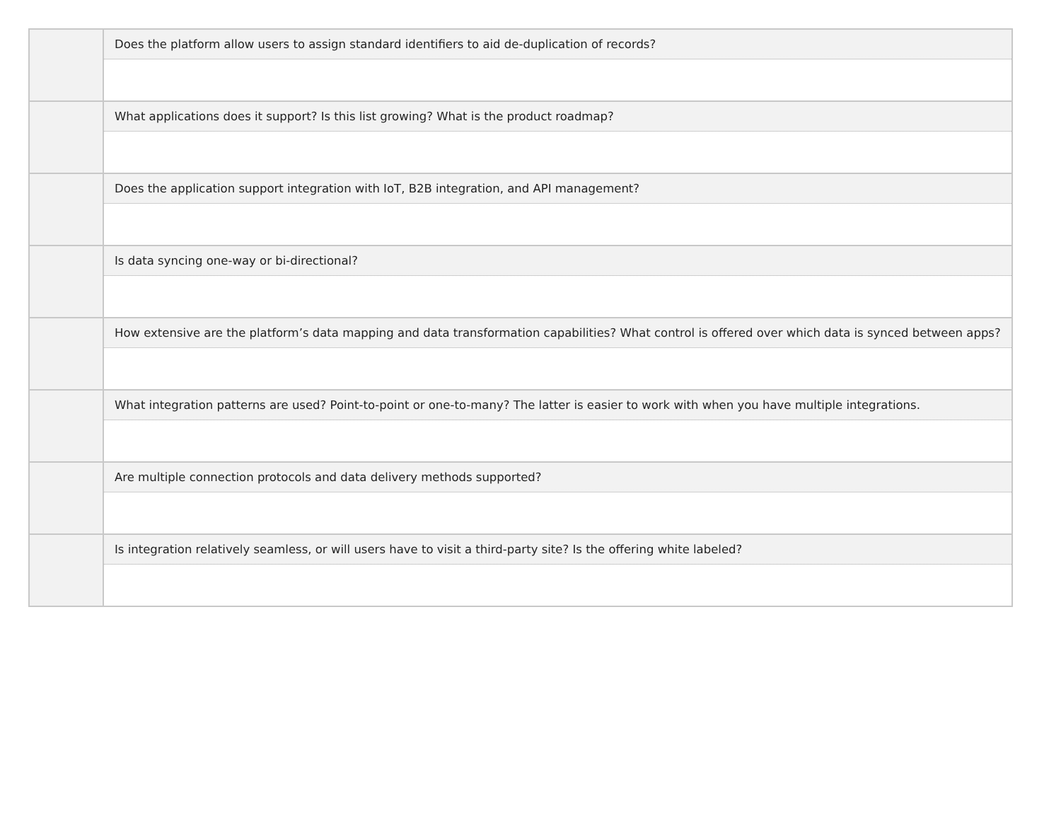| | Does the platform allow users to assign standard identifiers to aid de-duplication of records? |
| | What applications does it support? Is this list growing? What is the product roadmap? |
| | Does the application support integration with IoT, B2B integration, and API management? |
| | Is data syncing one-way or bi-directional? |
| | How extensive are the platform’s data mapping and data transformation capabilities? What control is offered over which data is synced between apps? |
| | What integration patterns are used? Point-to-point or one-to-many? The latter is easier to work with when you have multiple integrations. |
| | Are multiple connection protocols and data delivery methods supported? |
| | Is integration relatively seamless, or will users have to visit a third-party site? Is the offering white labeled? |